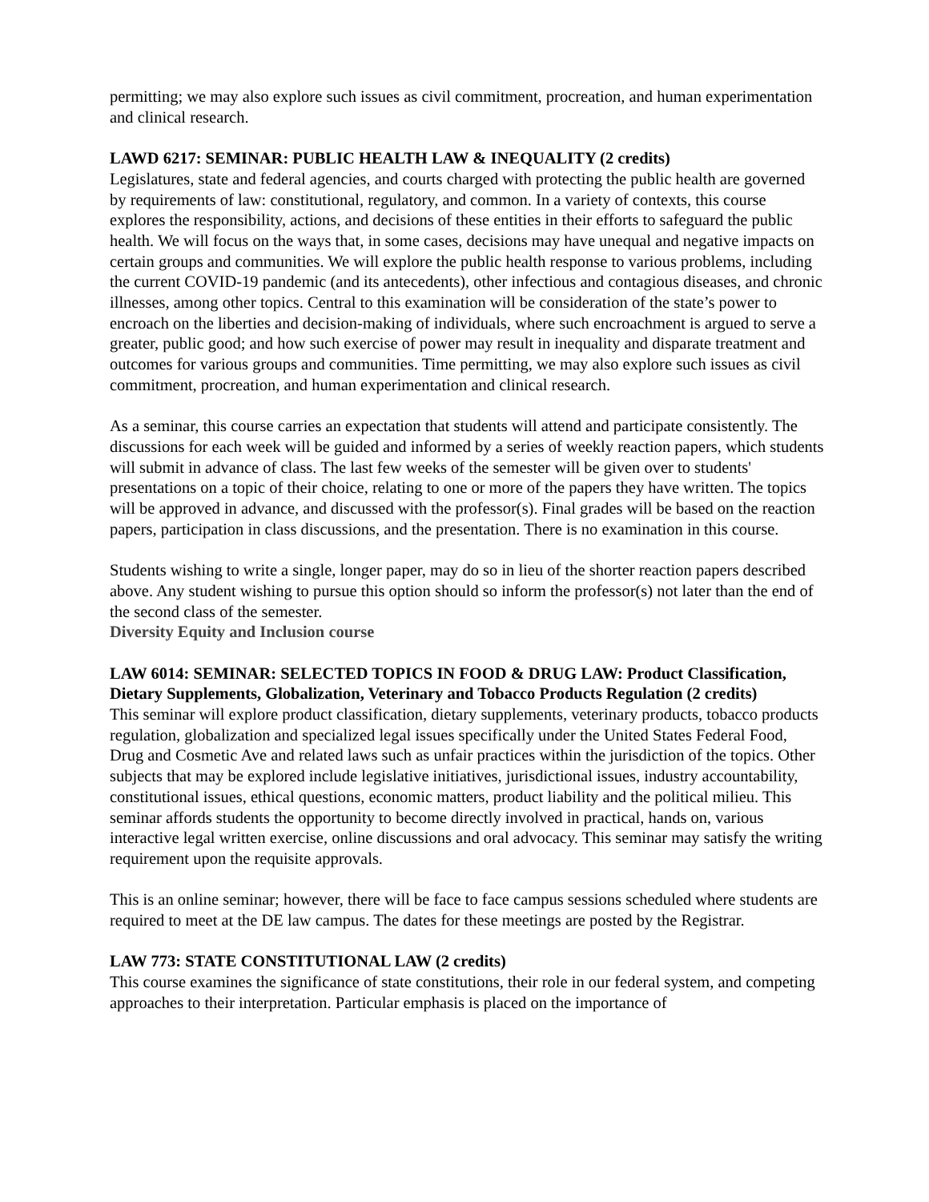permitting; we may also explore such issues as civil commitment, procreation, and human experimentation and clinical research.
LAWD 6217: SEMINAR: PUBLIC HEALTH LAW & INEQUALITY (2 credits)
Legislatures, state and federal agencies, and courts charged with protecting the public health are governed by requirements of law: constitutional, regulatory, and common. In a variety of contexts, this course explores the responsibility, actions, and decisions of these entities in their efforts to safeguard the public health. We will focus on the ways that, in some cases, decisions may have unequal and negative impacts on certain groups and communities. We will explore the public health response to various problems, including the current COVID-19 pandemic (and its antecedents), other infectious and contagious diseases, and chronic illnesses, among other topics. Central to this examination will be consideration of the state’s power to encroach on the liberties and decision-making of individuals, where such encroachment is argued to serve a greater, public good; and how such exercise of power may result in inequality and disparate treatment and outcomes for various groups and communities. Time permitting, we may also explore such issues as civil commitment, procreation, and human experimentation and clinical research.
As a seminar, this course carries an expectation that students will attend and participate consistently. The discussions for each week will be guided and informed by a series of weekly reaction papers, which students will submit in advance of class. The last few weeks of the semester will be given over to students' presentations on a topic of their choice, relating to one or more of the papers they have written. The topics will be approved in advance, and discussed with the professor(s). Final grades will be based on the reaction papers, participation in class discussions, and the presentation. There is no examination in this course.
Students wishing to write a single, longer paper, may do so in lieu of the shorter reaction papers described above. Any student wishing to pursue this option should so inform the professor(s) not later than the end of the second class of the semester.
Diversity Equity and Inclusion course
LAW 6014: SEMINAR: SELECTED TOPICS IN FOOD & DRUG LAW: Product Classification, Dietary Supplements, Globalization, Veterinary and Tobacco Products Regulation (2 credits)
This seminar will explore product classification, dietary supplements, veterinary products, tobacco products regulation, globalization and specialized legal issues specifically under the United States Federal Food, Drug and Cosmetic Ave and related laws such as unfair practices within the jurisdiction of the topics. Other subjects that may be explored include legislative initiatives, jurisdictional issues, industry accountability, constitutional issues, ethical questions, economic matters, product liability and the political milieu. This seminar affords students the opportunity to become directly involved in practical, hands on, various interactive legal written exercise, online discussions and oral advocacy. This seminar may satisfy the writing requirement upon the requisite approvals.
This is an online seminar; however, there will be face to face campus sessions scheduled where students are required to meet at the DE law campus. The dates for these meetings are posted by the Registrar.
LAW 773: STATE CONSTITUTIONAL LAW (2 credits)
This course examines the significance of state constitutions, their role in our federal system, and competing approaches to their interpretation. Particular emphasis is placed on the importance of